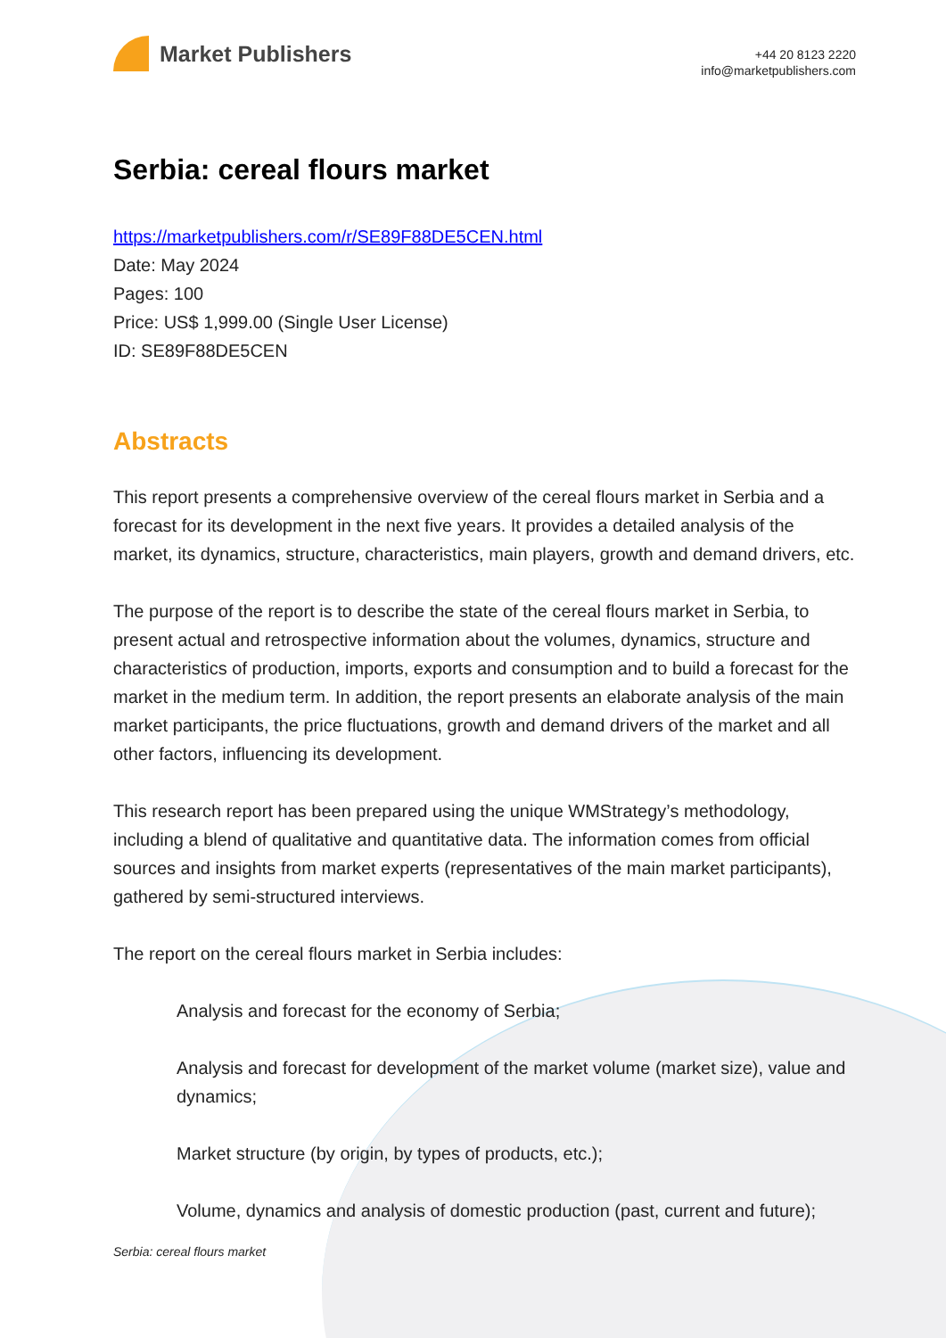Market Publishers
+44 20 8123 2220
info@marketpublishers.com
Serbia: cereal flours market
https://marketpublishers.com/r/SE89F88DE5CEN.html
Date: May 2024
Pages: 100
Price: US$ 1,999.00 (Single User License)
ID: SE89F88DE5CEN
Abstracts
This report presents a comprehensive overview of the cereal flours market in Serbia and a forecast for its development in the next five years. It provides a detailed analysis of the market, its dynamics, structure, characteristics, main players, growth and demand drivers, etc.
The purpose of the report is to describe the state of the cereal flours market in Serbia, to present actual and retrospective information about the volumes, dynamics, structure and characteristics of production, imports, exports and consumption and to build a forecast for the market in the medium term. In addition, the report presents an elaborate analysis of the main market participants, the price fluctuations, growth and demand drivers of the market and all other factors, influencing its development.
This research report has been prepared using the unique WMStrategy’s methodology, including a blend of qualitative and quantitative data. The information comes from official sources and insights from market experts (representatives of the main market participants), gathered by semi-structured interviews.
The report on the cereal flours market in Serbia includes:
Analysis and forecast for the economy of Serbia;
Analysis and forecast for development of the market volume (market size), value and dynamics;
Market structure (by origin, by types of products, etc.);
Volume, dynamics and analysis of domestic production (past, current and future);
Serbia: cereal flours market